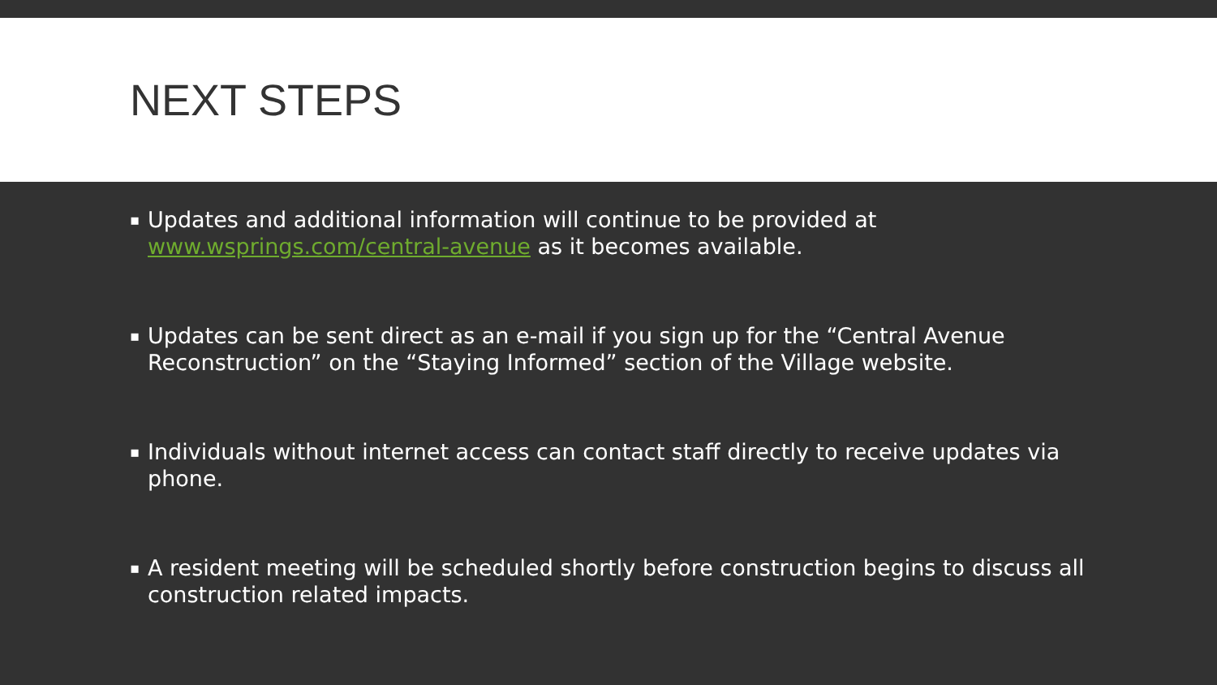NEXT STEPS
▪ Updates and additional information will continue to be provided at www.wsprings.com/central-avenue as it becomes available.
▪ Updates can be sent direct as an e-mail if you sign up for the “Central Avenue Reconstruction” on the “Staying Informed” section of the Village website.
▪ Individuals without internet access can contact staff directly to receive updates via phone.
▪ A resident meeting will be scheduled shortly before construction begins to discuss all construction related impacts.